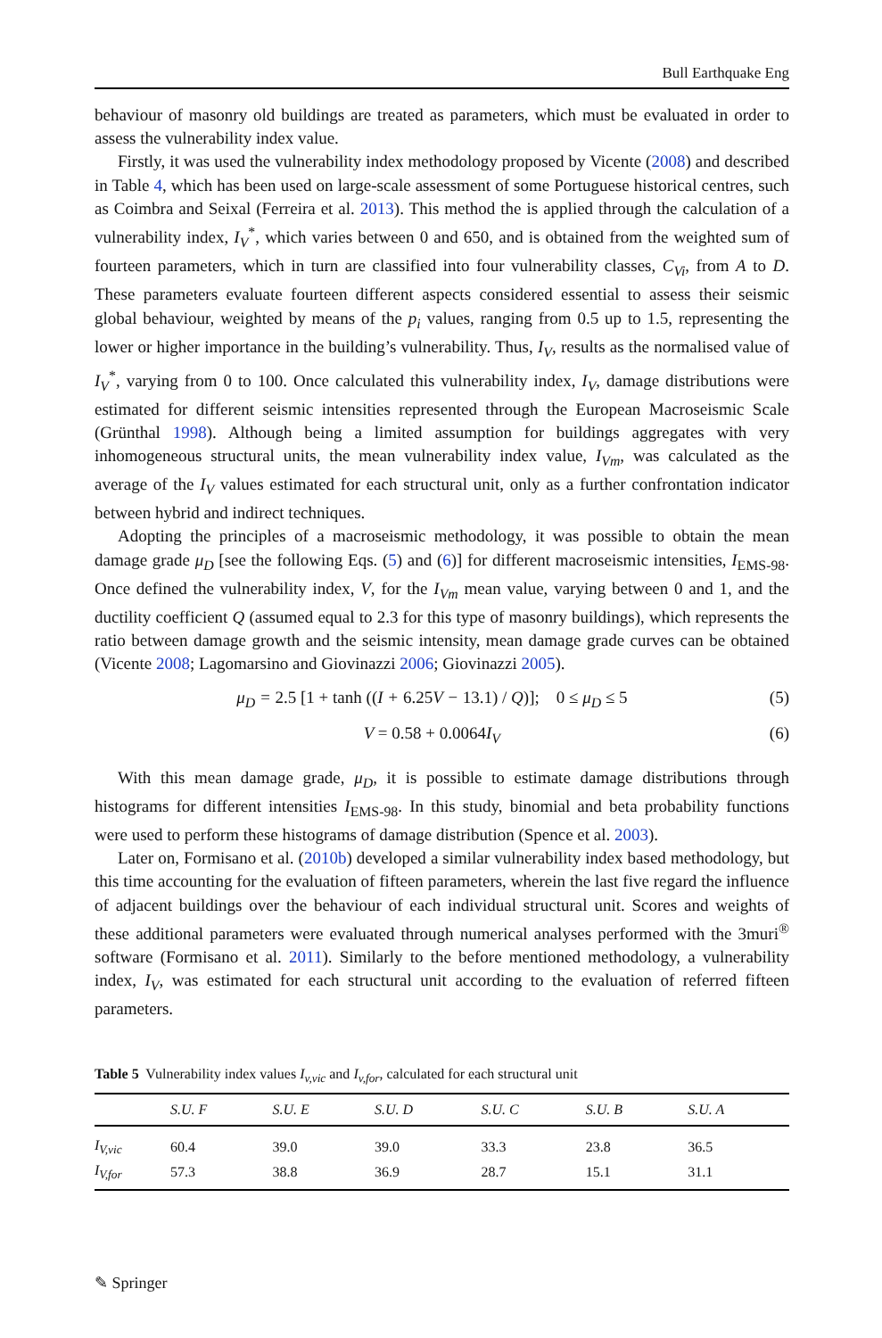Bull Earthquake Eng
behaviour of masonry old buildings are treated as parameters, which must be evaluated in order to assess the vulnerability index value.
Firstly, it was used the vulnerability index methodology proposed by Vicente (2008) and described in Table 4, which has been used on large-scale assessment of some Portuguese historical centres, such as Coimbra and Seixal (Ferreira et al. 2013). This method the is applied through the calculation of a vulnerability index, I<sub>V</sub><sup>*</sup>, which varies between 0 and 650, and is obtained from the weighted sum of fourteen parameters, which in turn are classified into four vulnerability classes, C<sub>Vi</sub>, from A to D. These parameters evaluate fourteen different aspects considered essential to assess their seismic global behaviour, weighted by means of the p<sub>i</sub> values, ranging from 0.5 up to 1.5, representing the lower or higher importance in the building’s vulnerability. Thus, I<sub>V</sub>, results as the normalised value of I<sub>V</sub><sup>*</sup>, varying from 0 to 100. Once calculated this vulnerability index, I<sub>V</sub>, damage distributions were estimated for different seismic intensities represented through the European Macroseismic Scale (Grünthal 1998). Although being a limited assumption for buildings aggregates with very inhomogeneous structural units, the mean vulnerability index value, I<sub>Vm</sub>, was calculated as the average of the I<sub>V</sub> values estimated for each structural unit, only as a further confrontation indicator between hybrid and indirect techniques.
Adopting the principles of a macroseismic methodology, it was possible to obtain the mean damage grade μ<sub>D</sub> [see the following Eqs. (5) and (6)] for different macroseismic intensities, I<sub>EMS-98</sub>. Once defined the vulnerability index, V, for the I<sub>Vm</sub> mean value, varying between 0 and 1, and the ductility coefficient Q (assumed equal to 2.3 for this type of masonry buildings), which represents the ratio between damage growth and the seismic intensity, mean damage grade curves can be obtained (Vicente 2008; Lagomarsino and Giovinazzi 2006; Giovinazzi 2005).
μ<sub>D</sub> = 2.5 [1 + tanh ((I + 6.25 V − 13.1) / Q)]; 0 ≤ μ<sub>D</sub> ≤ 5 (5)
V = 0.58 + 0.0064 I<sub>V</sub> (6)
With this mean damage grade, μ<sub>D</sub>, it is possible to estimate damage distributions through histograms for different intensities I<sub>EMS-98</sub>. In this study, binomial and beta probability functions were used to perform these histograms of damage distribution (Spence et al. 2003).
Later on, Formisano et al. (2010b) developed a similar vulnerability index based methodology, but this time accounting for the evaluation of fifteen parameters, wherein the last five regard the influence of adjacent buildings over the behaviour of each individual structural unit. Scores and weights of these additional parameters were evaluated through numerical analyses performed with the 3muri<sup>®</sup> software (Formisano et al. 2011). Similarly to the before mentioned methodology, a vulnerability index, I<sub>V</sub>, was estimated for each structural unit according to the evaluation of referred fifteen parameters.
Table 5 Vulnerability index values I<sub>v,vic</sub> and I<sub>v,for</sub>, calculated for each structural unit
| | S.U. F | S.U. E | S.U. D | S.U. C | S.U. B | S.U. A |
| --- | --- | --- | --- | --- | --- | --- |
| I<sub>V,vic</sub> | 60.4 | 39.0 | 39.0 | 33.3 | 23.8 | 36.5 |
| I<sub>V,for</sub> | 57.3 | 38.8 | 36.9 | 28.7 | 15.1 | 31.1 |
✎ Springer